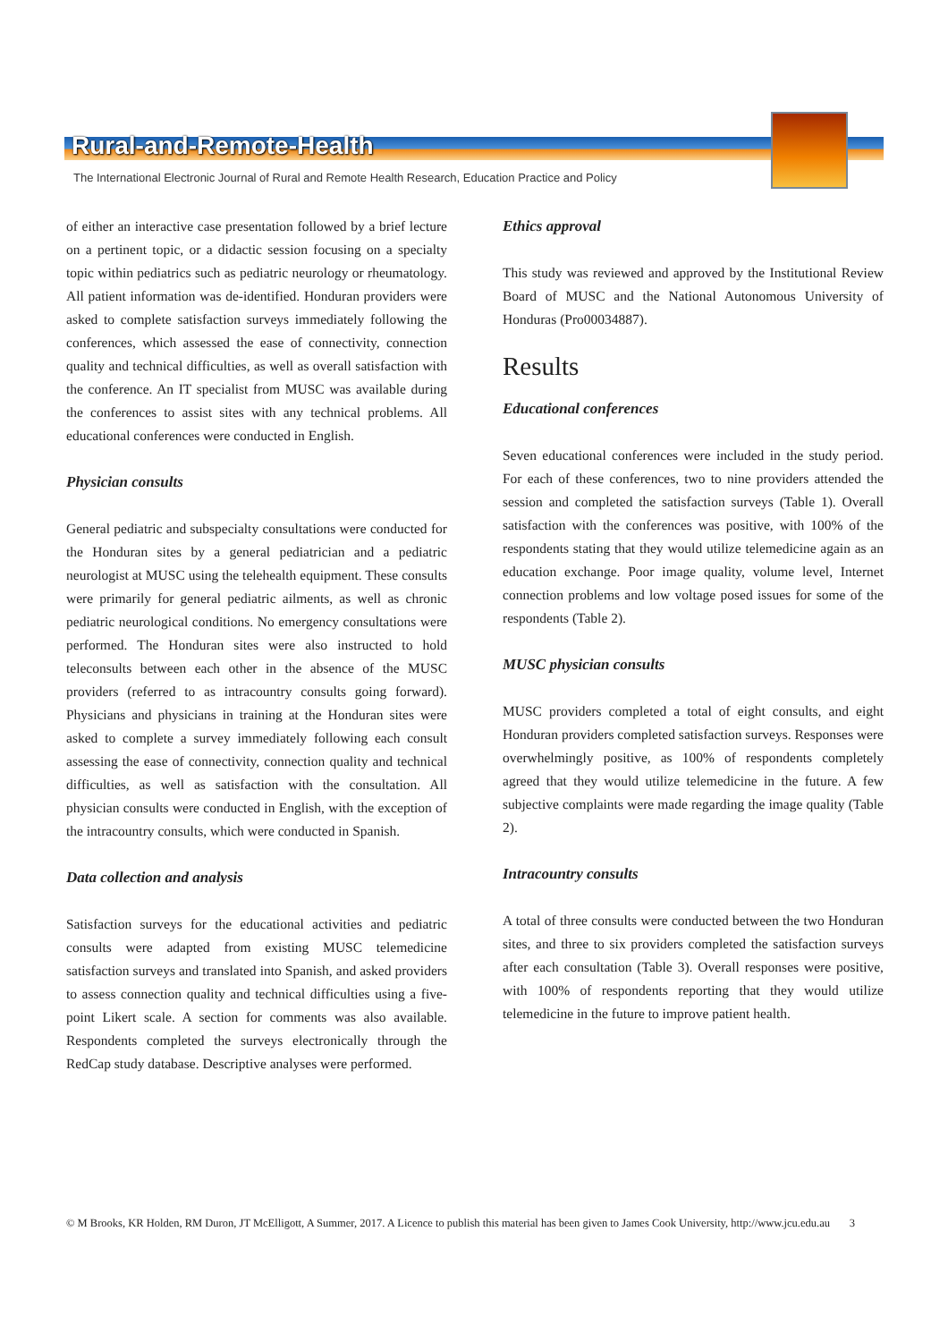Rural-and-Remote-Health
The International Electronic Journal of Rural and Remote Health Research, Education Practice and Policy
of either an interactive case presentation followed by a brief lecture on a pertinent topic, or a didactic session focusing on a specialty topic within pediatrics such as pediatric neurology or rheumatology. All patient information was de-identified. Honduran providers were asked to complete satisfaction surveys immediately following the conferences, which assessed the ease of connectivity, connection quality and technical difficulties, as well as overall satisfaction with the conference. An IT specialist from MUSC was available during the conferences to assist sites with any technical problems. All educational conferences were conducted in English.
Physician consults
General pediatric and subspecialty consultations were conducted for the Honduran sites by a general pediatrician and a pediatric neurologist at MUSC using the telehealth equipment. These consults were primarily for general pediatric ailments, as well as chronic pediatric neurological conditions. No emergency consultations were performed. The Honduran sites were also instructed to hold teleconsults between each other in the absence of the MUSC providers (referred to as intracountry consults going forward). Physicians and physicians in training at the Honduran sites were asked to complete a survey immediately following each consult assessing the ease of connectivity, connection quality and technical difficulties, as well as satisfaction with the consultation. All physician consults were conducted in English, with the exception of the intracountry consults, which were conducted in Spanish.
Data collection and analysis
Satisfaction surveys for the educational activities and pediatric consults were adapted from existing MUSC telemedicine satisfaction surveys and translated into Spanish, and asked providers to assess connection quality and technical difficulties using a five-point Likert scale. A section for comments was also available. Respondents completed the surveys electronically through the RedCap study database. Descriptive analyses were performed.
Ethics approval
This study was reviewed and approved by the Institutional Review Board of MUSC and the National Autonomous University of Honduras (Pro00034887).
Results
Educational conferences
Seven educational conferences were included in the study period. For each of these conferences, two to nine providers attended the session and completed the satisfaction surveys (Table 1). Overall satisfaction with the conferences was positive, with 100% of the respondents stating that they would utilize telemedicine again as an education exchange. Poor image quality, volume level, Internet connection problems and low voltage posed issues for some of the respondents (Table 2).
MUSC physician consults
MUSC providers completed a total of eight consults, and eight Honduran providers completed satisfaction surveys. Responses were overwhelmingly positive, as 100% of respondents completely agreed that they would utilize telemedicine in the future. A few subjective complaints were made regarding the image quality (Table 2).
Intracountry consults
A total of three consults were conducted between the two Honduran sites, and three to six providers completed the satisfaction surveys after each consultation (Table 3). Overall responses were positive, with 100% of respondents reporting that they would utilize telemedicine in the future to improve patient health.
© M Brooks, KR Holden, RM Duron, JT McElligott, A Summer, 2017. A Licence to publish this material has been given to James Cook University, http://www.jcu.edu.au 3